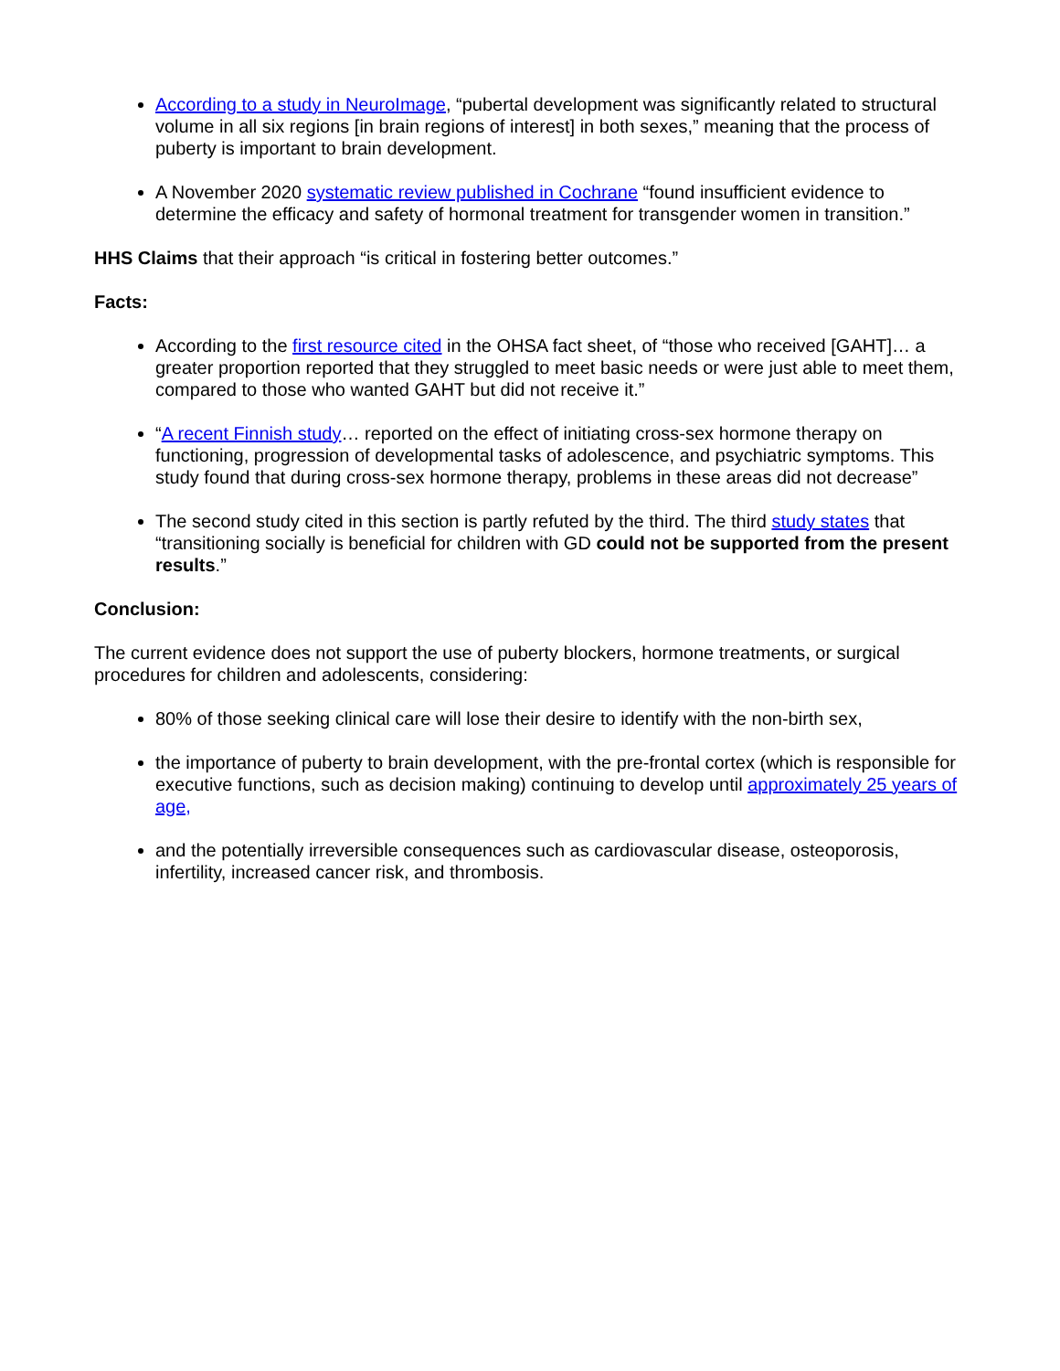According to a study in NeuroImage, “pubertal development was significantly related to structural volume in all six regions [in brain regions of interest] in both sexes,” meaning that the process of puberty is important to brain development.
A November 2020 systematic review published in Cochrane “found insufficient evidence to determine the efficacy and safety of hormonal treatment for transgender women in transition.”
HHS Claims that their approach “is critical in fostering better outcomes.”
Facts:
According to the first resource cited in the OHSA fact sheet, of “those who received [GAHT]… a greater proportion reported that they struggled to meet basic needs or were just able to meet them, compared to those who wanted GAHT but did not receive it.”
“A recent Finnish study… reported on the effect of initiating cross-sex hormone therapy on functioning, progression of developmental tasks of adolescence, and psychiatric symptoms. This study found that during cross-sex hormone therapy, problems in these areas did not decrease”
The second study cited in this section is partly refuted by the third. The third study states that “transitioning socially is beneficial for children with GD could not be supported from the present results.”
Conclusion:
The current evidence does not support the use of puberty blockers, hormone treatments, or surgical procedures for children and adolescents, considering:
80% of those seeking clinical care will lose their desire to identify with the non-birth sex,
the importance of puberty to brain development, with the pre-frontal cortex (which is responsible for executive functions, such as decision making) continuing to develop until approximately 25 years of age,
and the potentially irreversible consequences such as cardiovascular disease, osteoporosis, infertility, increased cancer risk, and thrombosis.